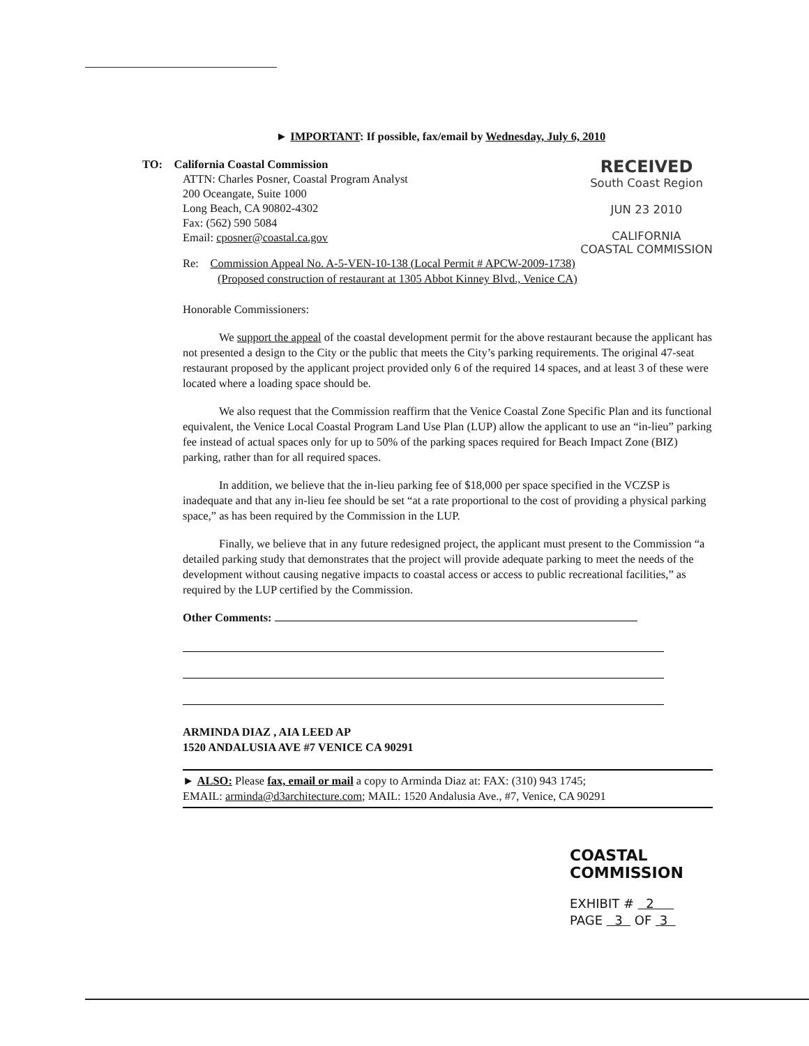► IMPORTANT: If possible, fax/email by Wednesday, July 6, 2010
TO: California Coastal Commission
ATTN: Charles Posner, Coastal Program Analyst
200 Oceangate, Suite 1000
Long Beach, CA 90802-4302
Fax: (562) 590 5084
Email: cposner@coastal.ca.gov
RECEIVED
South Coast Region
JUN 23 2010
CALIFORNIA
COASTAL COMMISSION
Re: Commission Appeal No. A-5-VEN-10-138 (Local Permit # APCW-2009-1738)
(Proposed construction of restaurant at 1305 Abbot Kinney Blvd., Venice CA)
Honorable Commissioners:
We support the appeal of the coastal development permit for the above restaurant because the applicant has not presented a design to the City or the public that meets the City’s parking requirements. The original 47-seat restaurant proposed by the applicant project provided only 6 of the required 14 spaces, and at least 3 of these were located where a loading space should be.
We also request that the Commission reaffirm that the Venice Coastal Zone Specific Plan and its functional equivalent, the Venice Local Coastal Program Land Use Plan (LUP) allow the applicant to use an “in-lieu” parking fee instead of actual spaces only for up to 50% of the parking spaces required for Beach Impact Zone (BIZ) parking, rather than for all required spaces.
In addition, we believe that the in-lieu parking fee of $18,000 per space specified in the VCZSP is inadequate and that any in-lieu fee should be set “at a rate proportional to the cost of providing a physical parking space,” as has been required by the Commission in the LUP.
Finally, we believe that in any future redesigned project, the applicant must present to the Commission “a detailed parking study that demonstrates that the project will provide adequate parking to meet the needs of the development without causing negative impacts to coastal access or access to public recreational facilities,” as required by the LUP certified by the Commission.
Other Comments:
ARMINDA DIAZ , AIA LEED AP
1520 ANDALUSIA AVE #7 VENICE CA 90291
► ALSO: Please fax, email or mail a copy to Arminda Diaz at: FAX: (310) 943 1745;
EMAIL: arminda@d3architecture.com; MAIL: 1520 Andalusia Ave., #7, Venice, CA 90291
COASTAL COMMISSION
EXHIBIT # 2
PAGE 3 OF 3